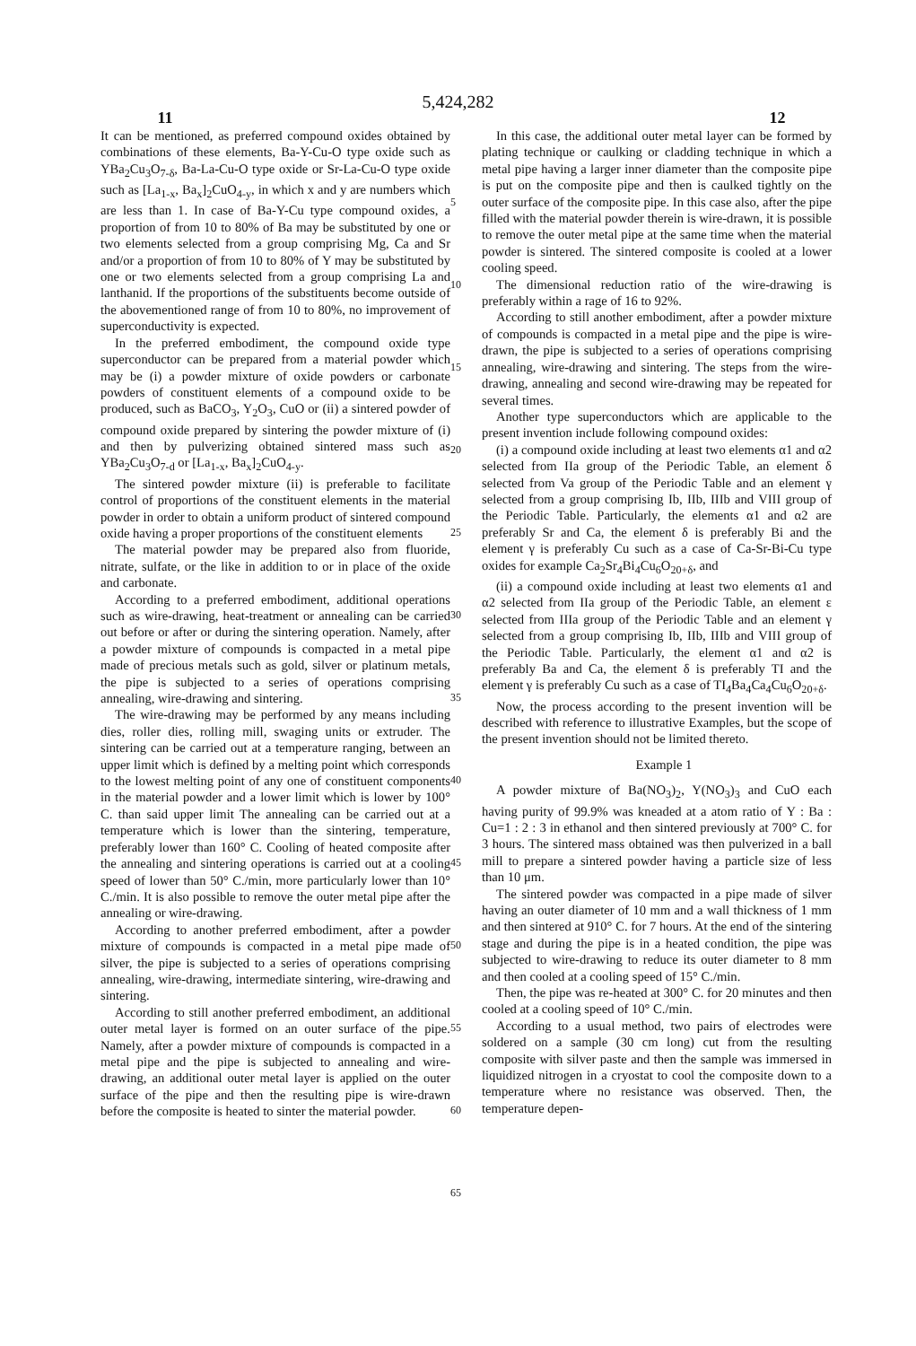5,424,282
11 12
It can be mentioned, as preferred compound oxides obtained by combinations of these elements, Ba-Y-Cu-O type oxide such as YBa<sub>2</sub>Cu<sub>3</sub>O<sub>7-δ</sub>, Ba-La-Cu-O type oxide or Sr-La-Cu-O type oxide such as [La<sub>1-x</sub>, Ba<sub>x</sub>]<sub>2</sub>CuO<sub>4-y</sub>, in which x and y are numbers which are less than 1. In case of Ba-Y-Cu type compound oxides, a proportion of from 10 to 80% of Ba may be substituted by one or two elements selected from a group comprising Mg, Ca and Sr and/or a proportion of from 10 to 80% of Y may be substituted by one or two elements selected from a group comprising La and lanthanid. If the proportions of the substituents become outside of the abovementioned range of from 10 to 80%, no improvement of superconductivity is expected.
In the preferred embodiment, the compound oxide type superconductor can be prepared from a material powder which may be (i) a powder mixture of oxide powders or carbonate powders of constituent elements of a compound oxide to be produced, such as BaCO<sub>3</sub>, Y<sub>2</sub>O<sub>3</sub>, CuO or (ii) a sintered powder of compound oxide prepared by sintering the powder mixture of (i) and then by pulverizing obtained sintered mass such as YBa<sub>2</sub>Cu<sub>3</sub>O<sub>7-d</sub> or [La<sub>1-x</sub>, Ba<sub>x</sub>]<sub>2</sub>CuO<sub>4-y</sub>.
The sintered powder mixture (ii) is preferable to facilitate control of proportions of the constituent elements in the material powder in order to obtain a uniform product of sintered compound oxide having a proper proportions of the constituent elements
The material powder may be prepared also from fluoride, nitrate, sulfate, or the like in addition to or in place of the oxide and carbonate.
According to a preferred embodiment, additional operations such as wire-drawing, heat-treatment or annealing can be carried out before or after or during the sintering operation. Namely, after a powder mixture of compounds is compacted in a metal pipe made of precious metals such as gold, silver or platinum metals, the pipe is subjected to a series of operations comprising annealing, wire-drawing and sintering.
The wire-drawing may be performed by any means including dies, roller dies, rolling mill, swaging units or extruder. The sintering can be carried out at a temperature ranging, between an upper limit which is defined by a melting point which corresponds to the lowest melting point of any one of constituent components in the material powder and a lower limit which is lower by 100° C. than said upper limit The annealing can be carried out at a temperature which is lower than the sintering, temperature, preferably lower than 160° C. Cooling of heated composite after the annealing and sintering operations is carried out at a cooling speed of lower than 50° C./min, more particularly lower than 10° C./min. It is also possible to remove the outer metal pipe after the annealing or wire-drawing.
According to another preferred embodiment, after a powder mixture of compounds is compacted in a metal pipe made of silver, the pipe is subjected to a series of operations comprising annealing, wire-drawing, intermediate sintering, wire-drawing and sintering.
According to still another preferred embodiment, an additional outer metal layer is formed on an outer surface of the pipe. Namely, after a powder mixture of compounds is compacted in a metal pipe and the pipe is subjected to annealing and wire-drawing, an additional outer metal layer is applied on the outer surface of the pipe and then the resulting pipe is wire-drawn before the composite is heated to sinter the material powder.
5
10
15
20
25
30
35
40
45
50
55
60
65
In this case, the additional outer metal layer can be formed by plating technique or caulking or cladding technique in which a metal pipe having a larger inner diameter than the composite pipe is put on the composite pipe and then is caulked tightly on the outer surface of the composite pipe. In this case also, after the pipe filled with the material powder therein is wire-drawn, it is possible to remove the outer metal pipe at the same time when the material powder is sintered. The sintered composite is cooled at a lower cooling speed.
The dimensional reduction ratio of the wire-drawing is preferably within a rage of 16 to 92%.
According to still another embodiment, after a powder mixture of compounds is compacted in a metal pipe and the pipe is wire-drawn, the pipe is subjected to a series of operations comprising annealing, wire-drawing and sintering. The steps from the wire-drawing, annealing and second wire-drawing may be repeated for several times.
Another type superconductors which are applicable to the present invention include following compound oxides:
(i) a compound oxide including at least two elements α1 and α2 selected from IIa group of the Periodic Table, an element δ selected from Va group of the Periodic Table and an element γ selected from a group comprising Ib, IIb, IIIb and VIII group of the Periodic Table. Particularly, the elements α1 and α2 are preferably Sr and Ca, the element δ is preferably Bi and the element γ is preferably Cu such as a case of Ca-Sr-Bi-Cu type oxides for example Ca<sub>2</sub>Sr<sub>4</sub>Bi<sub>4</sub>Cu<sub>6</sub>O<sub>20+δ</sub>, and
(ii) a compound oxide including at least two elements α1 and α2 selected from IIa group of the Periodic Table, an element ε selected from IIIa group of the Periodic Table and an element γ selected from a group comprising Ib, IIb, IIIb and VIII group of the Periodic Table. Particularly, the element α1 and α2 is preferably Ba and Ca, the element δ is preferably TI and the element γ is preferably Cu such as a case of TI<sub>4</sub>Ba<sub>4</sub>Ca<sub>4</sub>Cu<sub>6</sub>O<sub>20+δ</sub>.
Now, the process according to the present invention will be described with reference to illustrative Examples, but the scope of the present invention should not be limited thereto.
Example 1
A powder mixture of Ba(NO<sub>3</sub>)<sub>2</sub>, Y(NO<sub>3</sub>)<sub>3</sub> and CuO each having purity of 99.9% was kneaded at a atom ratio of Y : Ba : Cu=1 : 2 : 3 in ethanol and then sintered previously at 700° C. for 3 hours. The sintered mass obtained was then pulverized in a ball mill to prepare a sintered powder having a particle size of less than 10 μm.
The sintered powder was compacted in a pipe made of silver having an outer diameter of 10 mm and a wall thickness of 1 mm and then sintered at 910° C. for 7 hours. At the end of the sintering stage and during the pipe is in a heated condition, the pipe was subjected to wire-drawing to reduce its outer diameter to 8 mm and then cooled at a cooling speed of 15° C./min.
Then, the pipe was re-heated at 300° C. for 20 minutes and then cooled at a cooling speed of 10° C./min.
According to a usual method, two pairs of electrodes were soldered on a sample (30 cm long) cut from the resulting composite with silver paste and then the sample was immersed in liquidized nitrogen in a cryostat to cool the composite down to a temperature where no resistance was observed. Then, the temperature depen-